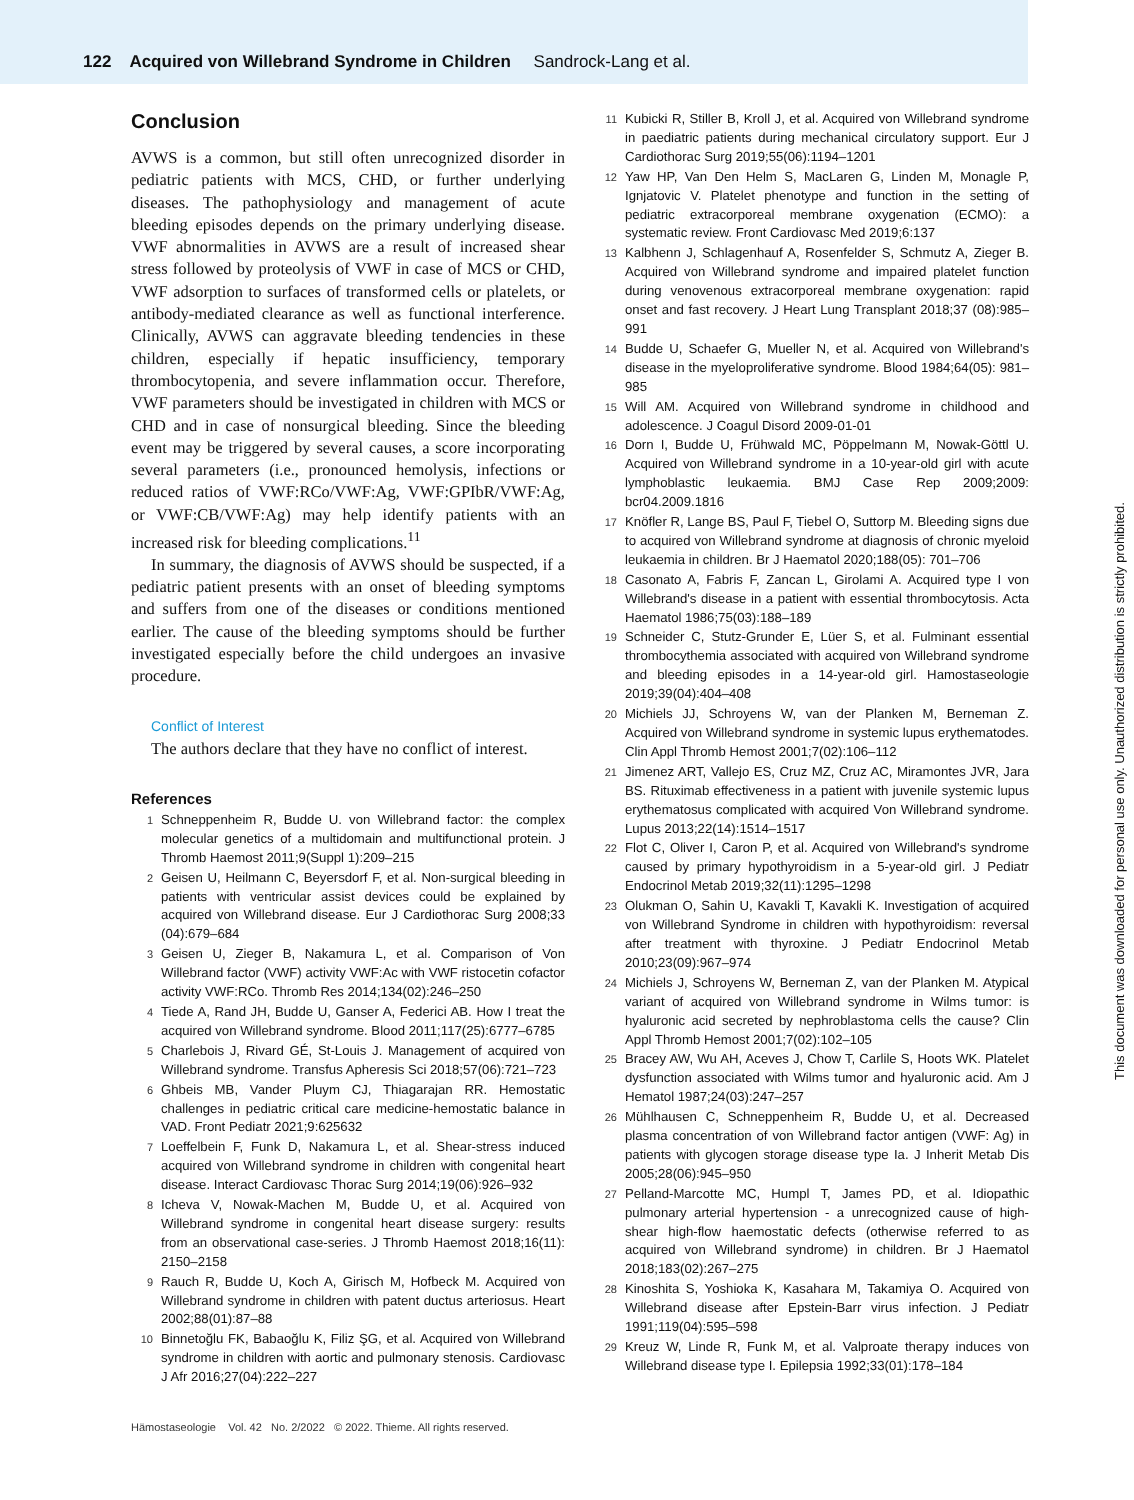122 Acquired von Willebrand Syndrome in Children Sandrock-Lang et al.
Conclusion
AVWS is a common, but still often unrecognized disorder in pediatric patients with MCS, CHD, or further underlying diseases. The pathophysiology and management of acute bleeding episodes depends on the primary underlying disease. VWF abnormalities in AVWS are a result of increased shear stress followed by proteolysis of VWF in case of MCS or CHD, VWF adsorption to surfaces of transformed cells or platelets, or antibody-mediated clearance as well as functional interference. Clinically, AVWS can aggravate bleeding tendencies in these children, especially if hepatic insufficiency, temporary thrombocytopenia, and severe inflammation occur. Therefore, VWF parameters should be investigated in children with MCS or CHD and in case of nonsurgical bleeding. Since the bleeding event may be triggered by several causes, a score incorporating several parameters (i.e., pronounced hemolysis, infections or reduced ratios of VWF:RCo/VWF:Ag, VWF:GPIbR/VWF:Ag, or VWF:CB/VWF:Ag) may help identify patients with an increased risk for bleeding complications.<sup>11</sup>
In summary, the diagnosis of AVWS should be suspected, if a pediatric patient presents with an onset of bleeding symptoms and suffers from one of the diseases or conditions mentioned earlier. The cause of the bleeding symptoms should be further investigated especially before the child undergoes an invasive procedure.
Conflict of Interest
The authors declare that they have no conflict of interest.
References
1 Schneppenheim R, Budde U. von Willebrand factor: the complex molecular genetics of a multidomain and multifunctional protein. J Thromb Haemost 2011;9(Suppl 1):209–215
2 Geisen U, Heilmann C, Beyersdorf F, et al. Non-surgical bleeding in patients with ventricular assist devices could be explained by acquired von Willebrand disease. Eur J Cardiothorac Surg 2008;33 (04):679–684
3 Geisen U, Zieger B, Nakamura L, et al. Comparison of Von Willebrand factor (VWF) activity VWF:Ac with VWF ristocetin cofactor activity VWF:RCo. Thromb Res 2014;134(02):246–250
4 Tiede A, Rand JH, Budde U, Ganser A, Federici AB. How I treat the acquired von Willebrand syndrome. Blood 2011;117(25):6777–6785
5 Charlebois J, Rivard GÉ, St-Louis J. Management of acquired von Willebrand syndrome. Transfus Apheresis Sci 2018;57(06):721–723
6 Ghbeis MB, Vander Pluym CJ, Thiagarajan RR. Hemostatic challenges in pediatric critical care medicine-hemostatic balance in VAD. Front Pediatr 2021;9:625632
7 Loeffelbein F, Funk D, Nakamura L, et al. Shear-stress induced acquired von Willebrand syndrome in children with congenital heart disease. Interact Cardiovasc Thorac Surg 2014;19(06):926–932
8 Icheva V, Nowak-Machen M, Budde U, et al. Acquired von Willebrand syndrome in congenital heart disease surgery: results from an observational case-series. J Thromb Haemost 2018;16(11): 2150–2158
9 Rauch R, Budde U, Koch A, Girisch M, Hofbeck M. Acquired von Willebrand syndrome in children with patent ductus arteriosus. Heart 2002;88(01):87–88
10 Binnetoğlu FK, Babaoğlu K, Filiz ŞG, et al. Acquired von Willebrand syndrome in children with aortic and pulmonary stenosis. Cardiovasc J Afr 2016;27(04):222–227
11 Kubicki R, Stiller B, Kroll J, et al. Acquired von Willebrand syndrome in paediatric patients during mechanical circulatory support. Eur J Cardiothorac Surg 2019;55(06):1194–1201
12 Yaw HP, Van Den Helm S, MacLaren G, Linden M, Monagle P, Ignjatovic V. Platelet phenotype and function in the setting of pediatric extracorporeal membrane oxygenation (ECMO): a systematic review. Front Cardiovasc Med 2019;6:137
13 Kalbhenn J, Schlagenhauf A, Rosenfelder S, Schmutz A, Zieger B. Acquired von Willebrand syndrome and impaired platelet function during venovenous extracorporeal membrane oxygenation: rapid onset and fast recovery. J Heart Lung Transplant 2018;37 (08):985–991
14 Budde U, Schaefer G, Mueller N, et al. Acquired von Willebrand's disease in the myeloproliferative syndrome. Blood 1984;64(05): 981–985
15 Will AM. Acquired von Willebrand syndrome in childhood and adolescence. J Coagul Disord 2009-01-01
16 Dorn I, Budde U, Frühwald MC, Pöppelmann M, Nowak-Göttl U. Acquired von Willebrand syndrome in a 10-year-old girl with acute lymphoblastic leukaemia. BMJ Case Rep 2009;2009: bcr04.2009.1816
17 Knöfler R, Lange BS, Paul F, Tiebel O, Suttorp M. Bleeding signs due to acquired von Willebrand syndrome at diagnosis of chronic myeloid leukaemia in children. Br J Haematol 2020;188(05): 701–706
18 Casonato A, Fabris F, Zancan L, Girolami A. Acquired type I von Willebrand's disease in a patient with essential thrombocytosis. Acta Haematol 1986;75(03):188–189
19 Schneider C, Stutz-Grunder E, Lüer S, et al. Fulminant essential thrombocythemia associated with acquired von Willebrand syndrome and bleeding episodes in a 14-year-old girl. Hamostaseologie 2019;39(04):404–408
20 Michiels JJ, Schroyens W, van der Planken M, Berneman Z. Acquired von Willebrand syndrome in systemic lupus erythematodes. Clin Appl Thromb Hemost 2001;7(02):106–112
21 Jimenez ART, Vallejo ES, Cruz MZ, Cruz AC, Miramontes JVR, Jara BS. Rituximab effectiveness in a patient with juvenile systemic lupus erythematosus complicated with acquired Von Willebrand syndrome. Lupus 2013;22(14):1514–1517
22 Flot C, Oliver I, Caron P, et al. Acquired von Willebrand's syndrome caused by primary hypothyroidism in a 5-year-old girl. J Pediatr Endocrinol Metab 2019;32(11):1295–1298
23 Olukman O, Sahin U, Kavakli T, Kavakli K. Investigation of acquired von Willebrand Syndrome in children with hypothyroidism: reversal after treatment with thyroxine. J Pediatr Endocrinol Metab 2010;23(09):967–974
24 Michiels J, Schroyens W, Berneman Z, van der Planken M. Atypical variant of acquired von Willebrand syndrome in Wilms tumor: is hyaluronic acid secreted by nephroblastoma cells the cause? Clin Appl Thromb Hemost 2001;7(02):102–105
25 Bracey AW, Wu AH, Aceves J, Chow T, Carlile S, Hoots WK. Platelet dysfunction associated with Wilms tumor and hyaluronic acid. Am J Hematol 1987;24(03):247–257
26 Mühlhausen C, Schneppenheim R, Budde U, et al. Decreased plasma concentration of von Willebrand factor antigen (VWF: Ag) in patients with glycogen storage disease type Ia. J Inherit Metab Dis 2005;28(06):945–950
27 Pelland-Marcotte MC, Humpl T, James PD, et al. Idiopathic pulmonary arterial hypertension - a unrecognized cause of high-shear high-flow haemostatic defects (otherwise referred to as acquired von Willebrand syndrome) in children. Br J Haematol 2018;183(02):267–275
28 Kinoshita S, Yoshioka K, Kasahara M, Takamiya O. Acquired von Willebrand disease after Epstein-Barr virus infection. J Pediatr 1991;119(04):595–598
29 Kreuz W, Linde R, Funk M, et al. Valproate therapy induces von Willebrand disease type I. Epilepsia 1992;33(01):178–184
Hämostaseologie Vol. 42 No. 2/2022 © 2022. Thieme. All rights reserved.
This document was downloaded for personal use only. Unauthorized distribution is strictly prohibited.